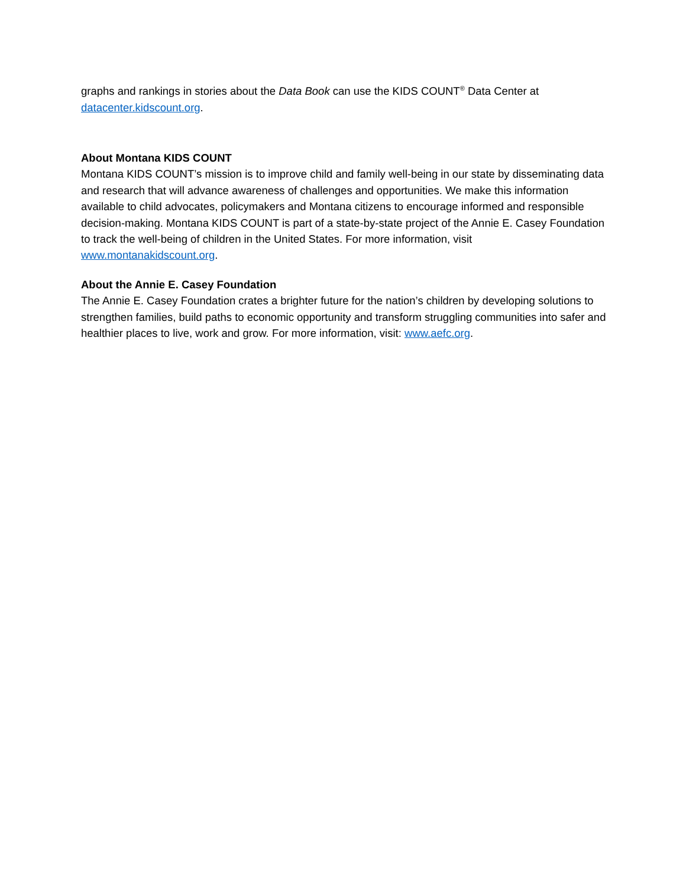graphs and rankings in stories about the Data Book can use the KIDS COUNT<sup>®</sup> Data Center at datacenter.kidscount.org.
About Montana KIDS COUNT
Montana KIDS COUNT’s mission is to improve child and family well-being in our state by disseminating data and research that will advance awareness of challenges and opportunities. We make this information available to child advocates, policymakers and Montana citizens to encourage informed and responsible decision-making. Montana KIDS COUNT is part of a state-by-state project of the Annie E. Casey Foundation to track the well-being of children in the United States. For more information, visit www.montanakidscount.org.
About the Annie E. Casey Foundation
The Annie E. Casey Foundation crates a brighter future for the nation’s children by developing solutions to strengthen families, build paths to economic opportunity and transform struggling communities into safer and healthier places to live, work and grow. For more information, visit: www.aefc.org.